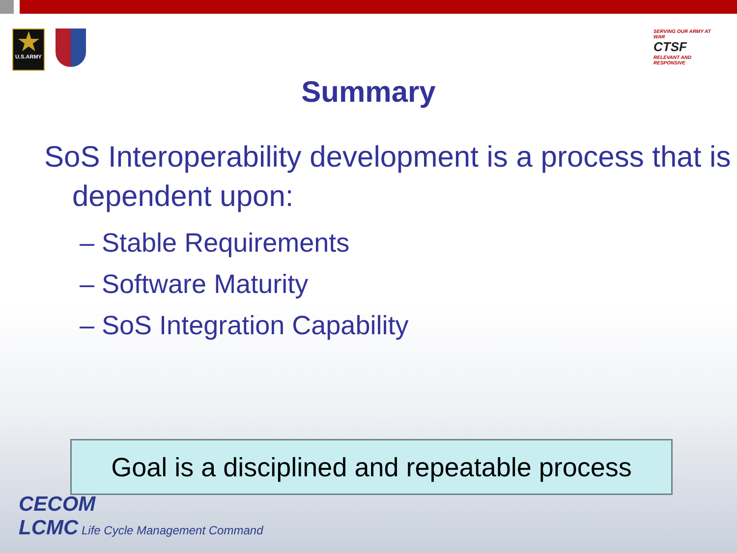★
U.S.ARMY
SERVING OUR ARMY AT WAR
CTSF
RELEVANT AND RESPONSIVE
Summary
SoS Interoperability development is a process that is dependent upon:
– Stable Requirements
– Software Maturity
– SoS Integration Capability
Goal is a disciplined and repeatable process
CECOM
LCMC Life Cycle Management Command